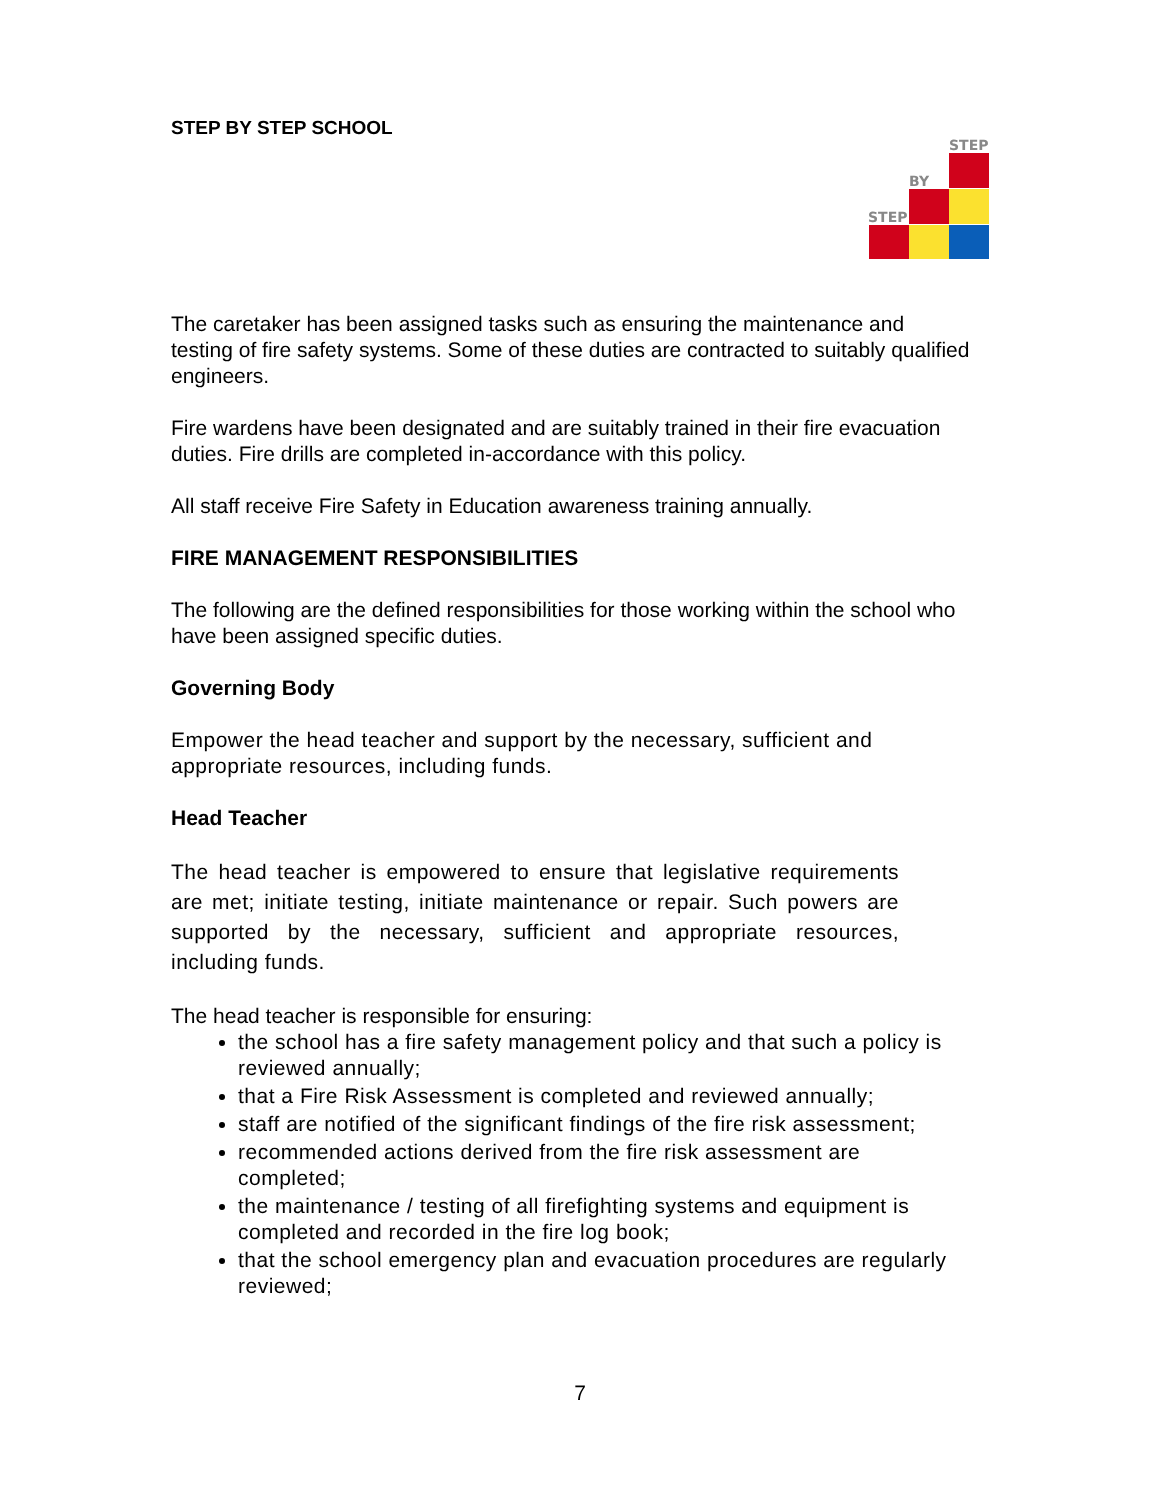STEP
BY
STEP
STEP BY STEP SCHOOL
The caretaker has been assigned tasks such as ensuring the maintenance and testing of fire safety systems. Some of these duties are contracted to suitably qualified engineers.
Fire wardens have been designated and are suitably trained in their fire evacuation duties. Fire drills are completed in-accordance with this policy.
All staff receive Fire Safety in Education awareness training annually.
FIRE MANAGEMENT RESPONSIBILITIES
The following are the defined responsibilities for those working within the school who have been assigned specific duties.
Governing Body
Empower the head teacher and support by the necessary, sufficient and appropriate resources, including funds.
Head Teacher
The head teacher is empowered to ensure that legislative requirements are met; initiate testing, initiate maintenance or repair. Such powers are supported by the necessary, sufficient and appropriate resources, including funds.
The head teacher is responsible for ensuring:
the school has a fire safety management policy and that such a policy is reviewed annually;
that a Fire Risk Assessment is completed and reviewed annually;
staff are notified of the significant findings of the fire risk assessment;
recommended actions derived from the fire risk assessment are completed;
the maintenance / testing of all firefighting systems and equipment is completed and recorded in the fire log book;
that the school emergency plan and evacuation procedures are regularly reviewed;
7